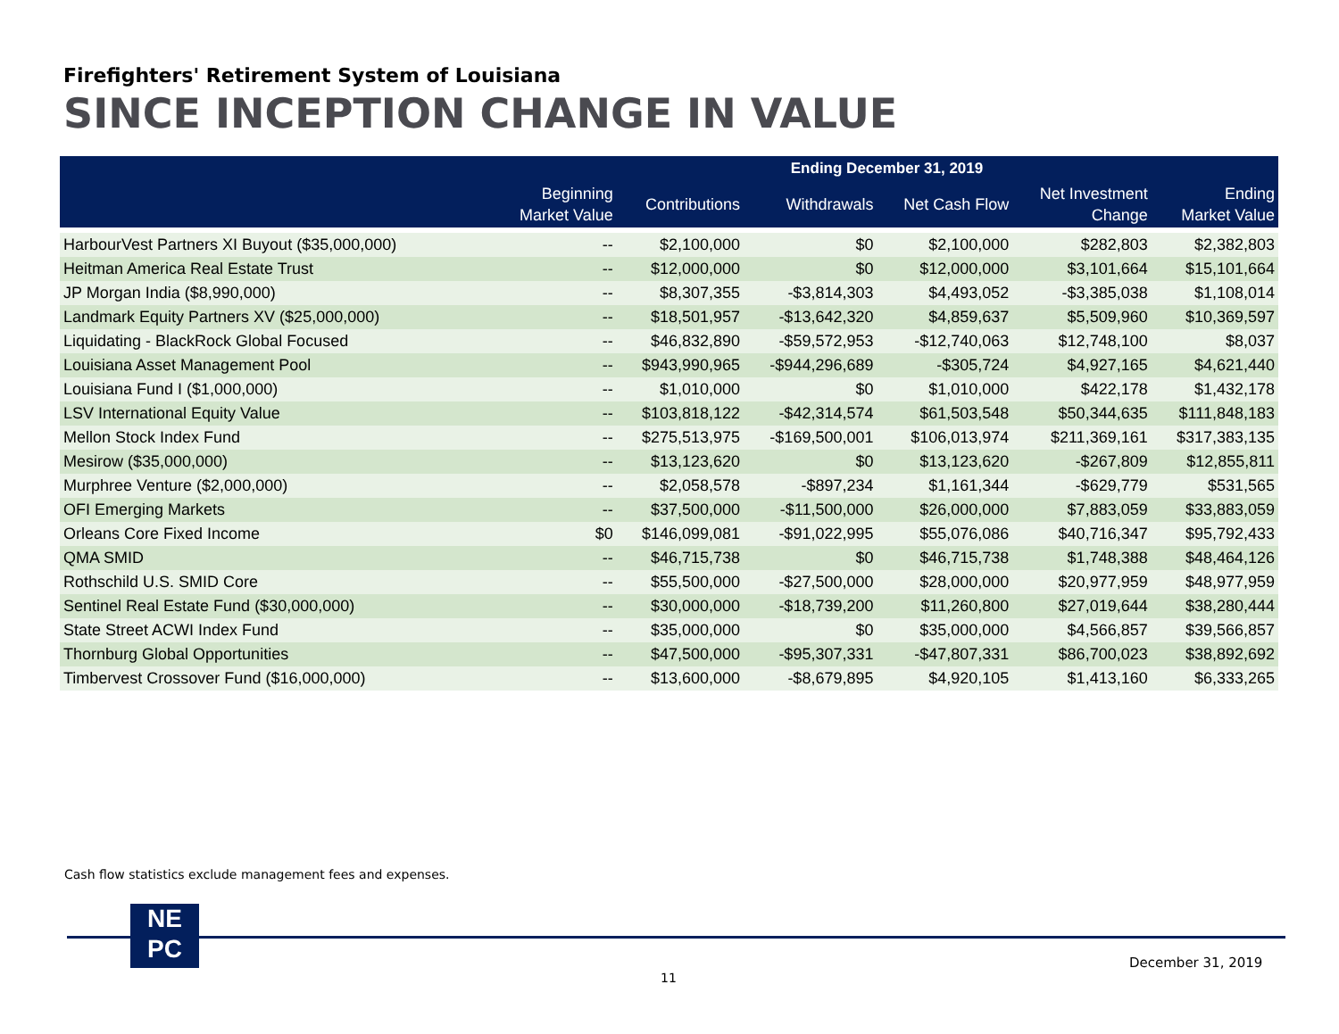Firefighters' Retirement System of Louisiana
SINCE INCEPTION CHANGE IN VALUE
| | Ending December 31, 2019 | | | | | |
| --- | --- | --- | --- | --- | --- | --- |
| | Beginning Market Value | Contributions | Withdrawals | Net Cash Flow | Net Investment Change | Ending Market Value |
| HarbourVest Partners XI Buyout ($35,000,000) | -- | $2,100,000 | $0 | $2,100,000 | $282,803 | $2,382,803 |
| Heitman America Real Estate Trust | -- | $12,000,000 | $0 | $12,000,000 | $3,101,664 | $15,101,664 |
| JP Morgan India ($8,990,000) | -- | $8,307,355 | -$3,814,303 | $4,493,052 | -$3,385,038 | $1,108,014 |
| Landmark Equity Partners XV ($25,000,000) | -- | $18,501,957 | -$13,642,320 | $4,859,637 | $5,509,960 | $10,369,597 |
| Liquidating - BlackRock Global Focused | -- | $46,832,890 | -$59,572,953 | -$12,740,063 | $12,748,100 | $8,037 |
| Louisiana Asset Management Pool | -- | $943,990,965 | -$944,296,689 | -$305,724 | $4,927,165 | $4,621,440 |
| Louisiana Fund I ($1,000,000) | -- | $1,010,000 | $0 | $1,010,000 | $422,178 | $1,432,178 |
| LSV International Equity Value | -- | $103,818,122 | -$42,314,574 | $61,503,548 | $50,344,635 | $111,848,183 |
| Mellon Stock Index Fund | -- | $275,513,975 | -$169,500,001 | $106,013,974 | $211,369,161 | $317,383,135 |
| Mesirow ($35,000,000) | -- | $13,123,620 | $0 | $13,123,620 | -$267,809 | $12,855,811 |
| Murphree Venture ($2,000,000) | -- | $2,058,578 | -$897,234 | $1,161,344 | -$629,779 | $531,565 |
| OFI Emerging Markets | -- | $37,500,000 | -$11,500,000 | $26,000,000 | $7,883,059 | $33,883,059 |
| Orleans Core Fixed Income | $0 | $146,099,081 | -$91,022,995 | $55,076,086 | $40,716,347 | $95,792,433 |
| QMA SMID | -- | $46,715,738 | $0 | $46,715,738 | $1,748,388 | $48,464,126 |
| Rothschild U.S. SMID Core | -- | $55,500,000 | -$27,500,000 | $28,000,000 | $20,977,959 | $48,977,959 |
| Sentinel Real Estate Fund ($30,000,000) | -- | $30,000,000 | -$18,739,200 | $11,260,800 | $27,019,644 | $38,280,444 |
| State Street ACWI Index Fund | -- | $35,000,000 | $0 | $35,000,000 | $4,566,857 | $39,566,857 |
| Thornburg Global Opportunities | -- | $47,500,000 | -$95,307,331 | -$47,807,331 | $86,700,023 | $38,892,692 |
| Timbervest Crossover Fund ($16,000,000) | -- | $13,600,000 | -$8,679,895 | $4,920,105 | $1,413,160 | $6,333,265 |
Cash flow statistics exclude management fees and expenses.
NE
PC
December 31, 2019
11